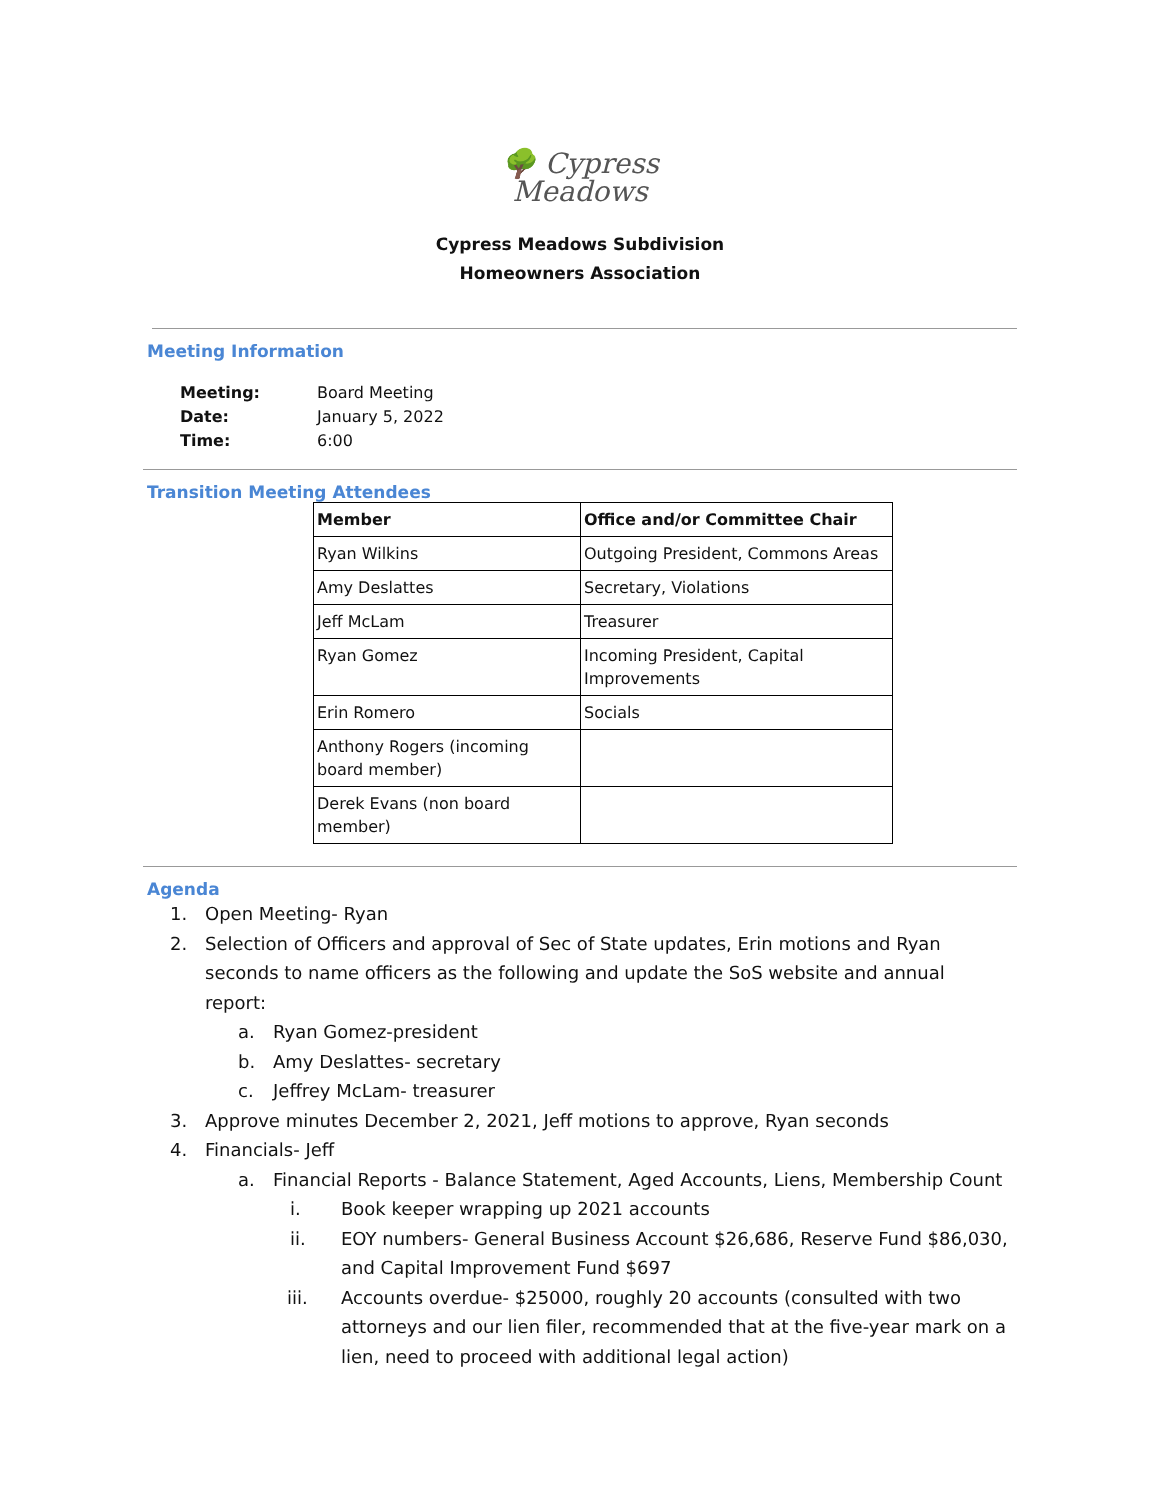🌳 Cypress
Meadows
Cypress Meadows Subdivision
Homeowners Association
Meeting Information
| Meeting: | Board Meeting |
| Date: | January 5, 2022 |
| Time: | 6:00 |
Transition Meeting Attendees
| Member | Office and/or Committee Chair |
| --- | --- |
| Ryan Wilkins | Outgoing President, Commons Areas |
| Amy Deslattes | Secretary, Violations |
| Jeff McLam | Treasurer |
| Ryan Gomez | Incoming President, Capital Improvements |
| Erin Romero | Socials |
| Anthony Rogers (incoming board member) | |
| Derek Evans (non board member) | |
Agenda
1. Open Meeting- Ryan
2. Selection of Officers and approval of Sec of State updates, Erin motions and Ryan seconds to name officers as the following and update the SoS website and annual report:
a. Ryan Gomez-president
b. Amy Deslattes- secretary
c. Jeffrey McLam- treasurer
3. Approve minutes December 2, 2021, Jeff motions to approve, Ryan seconds
4. Financials- Jeff
a. Financial Reports - Balance Statement, Aged Accounts, Liens, Membership Count
i. Book keeper wrapping up 2021 accounts
ii. EOY numbers- General Business Account $26,686, Reserve Fund $86,030, and Capital Improvement Fund $697
iii. Accounts overdue- $25000, roughly 20 accounts (consulted with two attorneys and our lien filer, recommended that at the five-year mark on a lien, need to proceed with additional legal action)